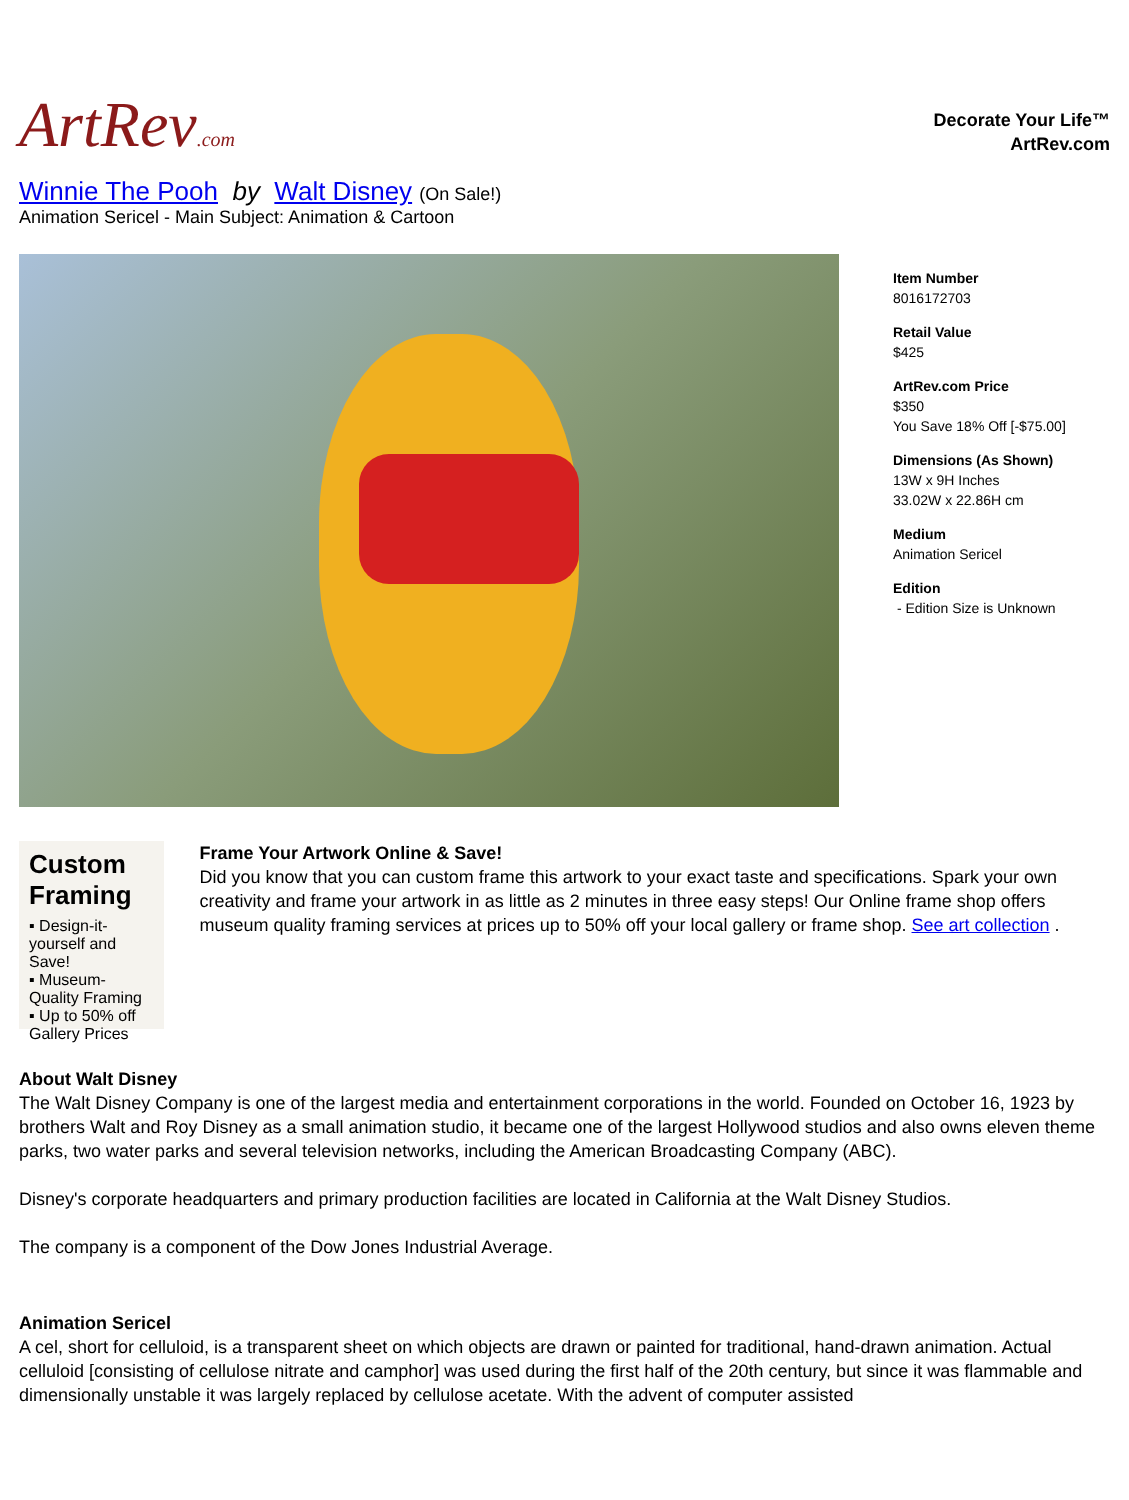ArtRev.com
Decorate Your Life™
ArtRev.com
Winnie The Pooh by Walt Disney (On Sale!)
Animation Sericel - Main Subject: Animation & Cartoon
Item Number
8016172703
Retail Value
$425
ArtRev.com Price
$350
You Save 18% Off [-$75.00]
Dimensions (As Shown)
13W x 9H Inches
33.02W x 22.86H cm
Medium
Animation Sericel
Edition
- Edition Size is Unknown
Custom Framing
▪ Design-it-yourself and Save!
▪ Museum-Quality Framing
▪ Up to 50% off Gallery Prices
Frame Your Artwork Online & Save!
Did you know that you can custom frame this artwork to your exact taste and specifications. Spark your own creativity and frame your artwork in as little as 2 minutes in three easy steps! Our Online frame shop offers museum quality framing services at prices up to 50% off your local gallery or frame shop. See art collection .
About Walt Disney
The Walt Disney Company is one of the largest media and entertainment corporations in the world. Founded on October 16, 1923 by brothers Walt and Roy Disney as a small animation studio, it became one of the largest Hollywood studios and also owns eleven theme parks, two water parks and several television networks, including the American Broadcasting Company (ABC).
Disney's corporate headquarters and primary production facilities are located in California at the Walt Disney Studios.
The company is a component of the Dow Jones Industrial Average.
Animation Sericel
A cel, short for celluloid, is a transparent sheet on which objects are drawn or painted for traditional, hand-drawn animation. Actual celluloid [consisting of cellulose nitrate and camphor] was used during the first half of the 20th century, but since it was flammable and dimensionally unstable it was largely replaced by cellulose acetate. With the advent of computer assisted